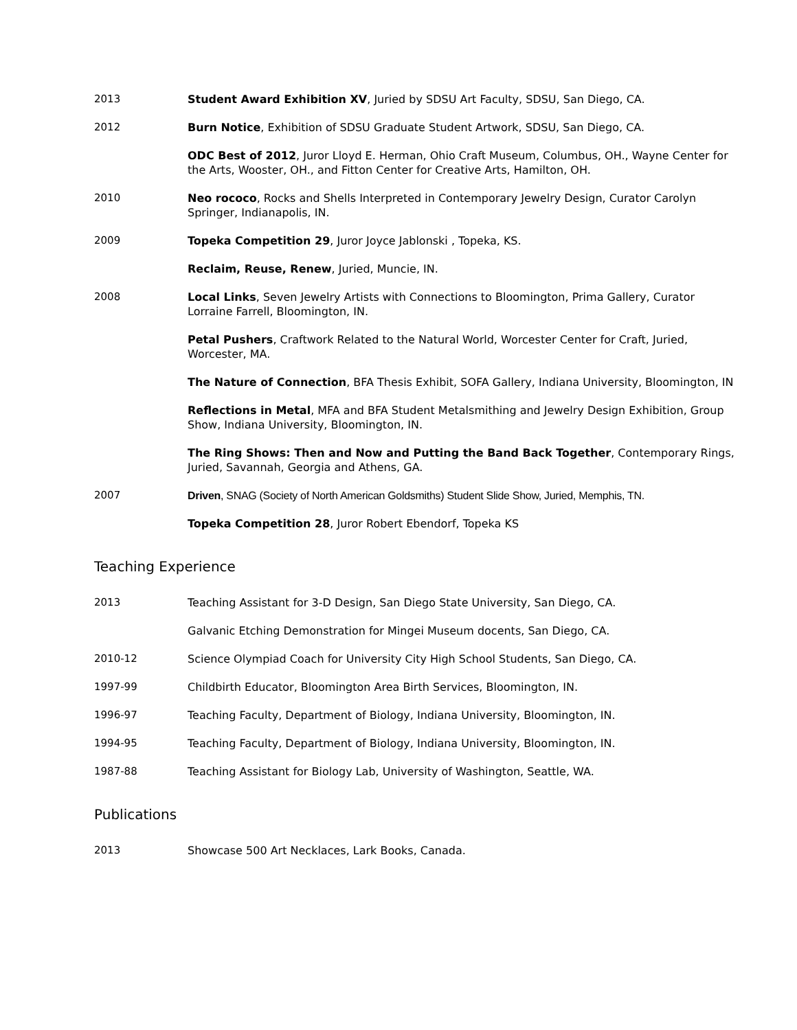2013 Student Award Exhibition XV, Juried by SDSU Art Faculty, SDSU, San Diego, CA.
2012 Burn Notice, Exhibition of SDSU Graduate Student Artwork, SDSU, San Diego, CA.
ODC Best of 2012, Juror Lloyd E. Herman, Ohio Craft Museum, Columbus, OH., Wayne Center for the Arts, Wooster, OH., and Fitton Center for Creative Arts, Hamilton, OH.
2010 Neo rococo, Rocks and Shells Interpreted in Contemporary Jewelry Design, Curator Carolyn Springer, Indianapolis, IN.
2009 Topeka Competition 29, Juror Joyce Jablonski , Topeka, KS.
Reclaim, Reuse, Renew, Juried, Muncie, IN.
2008 Local Links, Seven Jewelry Artists with Connections to Bloomington, Prima Gallery, Curator Lorraine Farrell, Bloomington, IN.
Petal Pushers, Craftwork Related to the Natural World, Worcester Center for Craft, Juried, Worcester, MA.
The Nature of Connection, BFA Thesis Exhibit, SOFA Gallery, Indiana University, Bloomington, IN
Reflections in Metal, MFA and BFA Student Metalsmithing and Jewelry Design Exhibition, Group Show, Indiana University, Bloomington, IN.
The Ring Shows: Then and Now and Putting the Band Back Together, Contemporary Rings, Juried, Savannah, Georgia and Athens, GA.
2007 Driven, SNAG (Society of North American Goldsmiths) Student Slide Show, Juried, Memphis, TN.
Topeka Competition 28, Juror Robert Ebendorf, Topeka KS
Teaching Experience
2013 Teaching Assistant for 3-D Design, San Diego State University, San Diego, CA.
Galvanic Etching Demonstration for Mingei Museum docents, San Diego, CA.
2010-12 Science Olympiad Coach for University City High School Students, San Diego, CA.
1997-99 Childbirth Educator, Bloomington Area Birth Services, Bloomington, IN.
1996-97 Teaching Faculty, Department of Biology, Indiana University, Bloomington, IN.
1994-95 Teaching Faculty, Department of Biology, Indiana University, Bloomington, IN.
1987-88 Teaching Assistant for Biology Lab, University of Washington, Seattle, WA.
Publications
2013 Showcase 500 Art Necklaces, Lark Books, Canada.